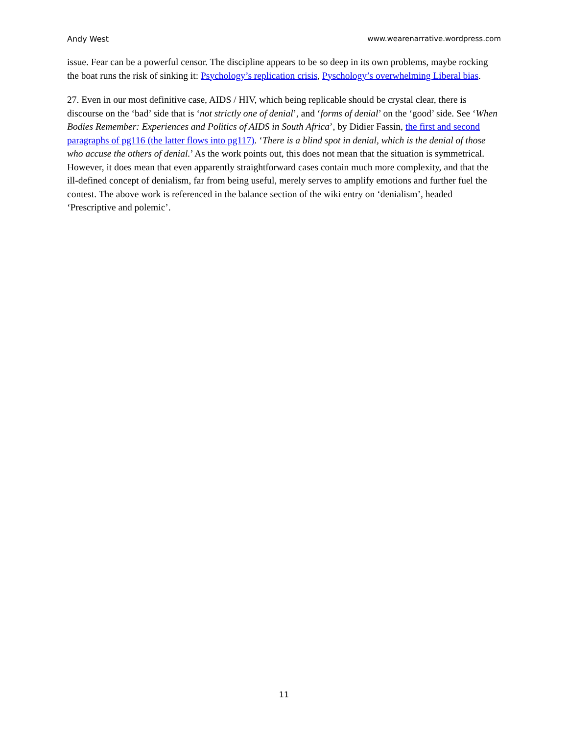Andy West www.wearenarrative.wordpress.com
issue. Fear can be a powerful censor. The discipline appears to be so deep in its own problems, maybe rocking the boat runs the risk of sinking it: Psychology’s replication crisis, Pyschology’s overwhelming Liberal bias.
27. Even in our most definitive case, AIDS / HIV, which being replicable should be crystal clear, there is discourse on the ‘bad’ side that is ‘not strictly one of denial’, and ‘forms of denial’ on the ‘good’ side. See ‘When Bodies Remember: Experiences and Politics of AIDS in South Africa’, by Didier Fassin, the first and second paragraphs of pg116 (the latter flows into pg117). ‘There is a blind spot in denial, which is the denial of those who accuse the others of denial.’ As the work points out, this does not mean that the situation is symmetrical. However, it does mean that even apparently straightforward cases contain much more complexity, and that the ill-defined concept of denialism, far from being useful, merely serves to amplify emotions and further fuel the contest. The above work is referenced in the balance section of the wiki entry on ‘denialism’, headed ‘Prescriptive and polemic’.
11